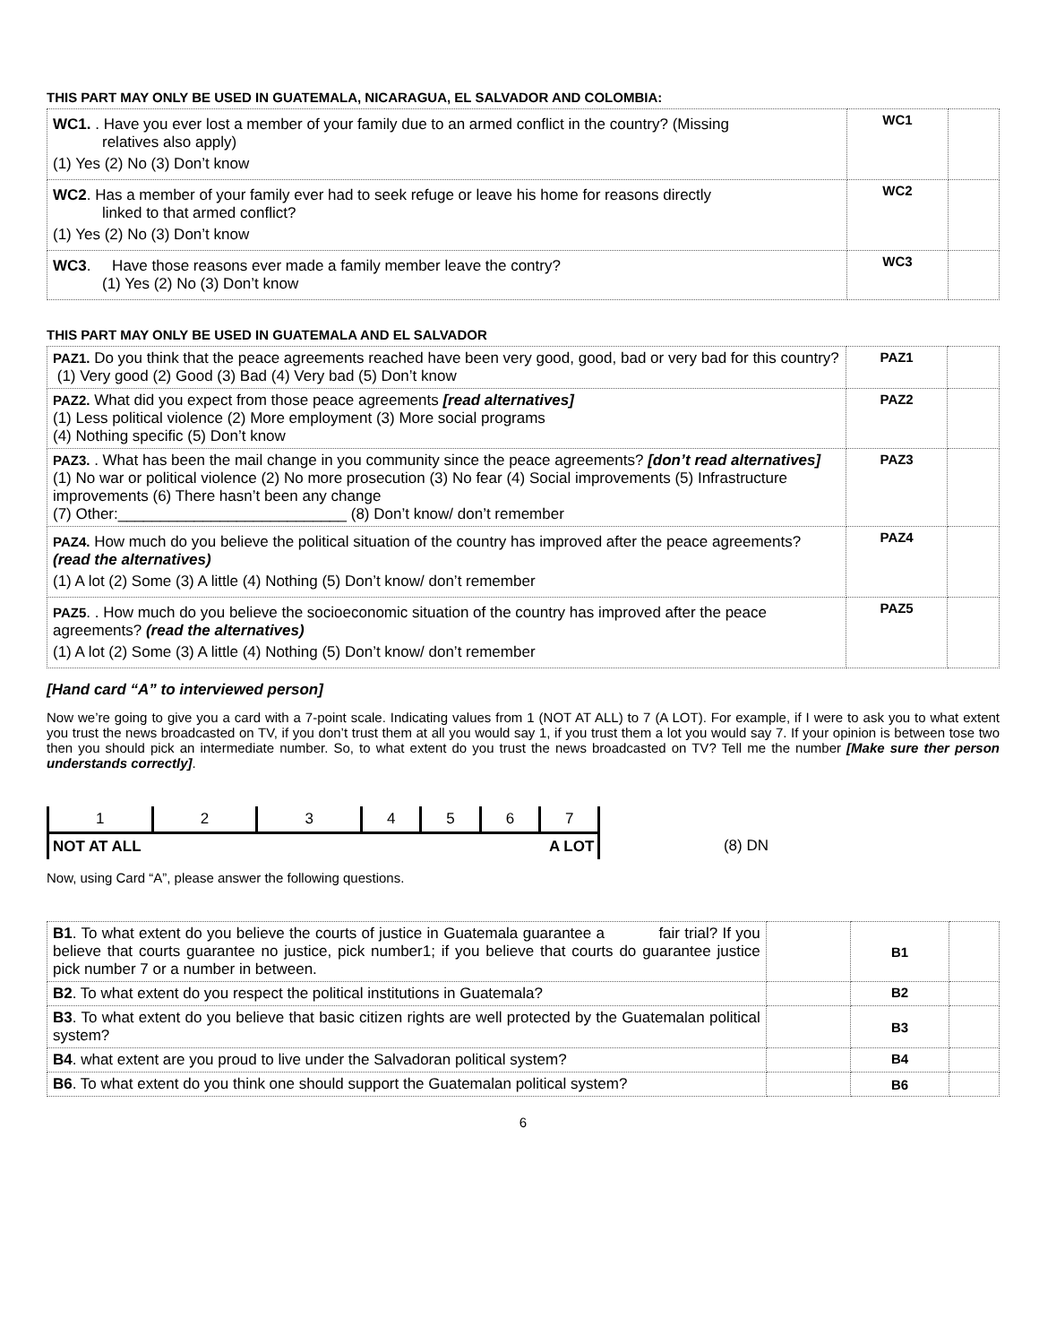THIS PART MAY ONLY BE USED IN GUATEMALA, NICARAGUA, EL SALVADOR AND COLOMBIA:
| WC1. . Have you ever lost a member of your family due to an armed conflict in the country? (Missing relatives also apply) (1) Yes (2) No (3) Don’t know | WC1 | |
| WC2 . Has a member of your family ever had to seek refuge or leave his home for reasons directly linked to that armed conflict? (1) Yes (2) No (3) Don’t know | WC2 | |
| WC3 . Have those reasons ever made a family member leave the contry? (1) Yes (2) No (3) Don’t know | WC3 | |
THIS PART MAY ONLY BE USED IN GUATEMALA AND EL SALVADOR
| PAZ1. Do you think that the peace agreements reached have been very good, good, bad or very bad for this country? (1) Very good (2) Good (3) Bad (4) Very bad (5) Don’t know | PAZ1 | |
| PAZ2. What did you expect from those peace agreements [read alternatives] (1) Less political violence (2) More employment (3) More social programs (4) Nothing specific (5) Don’t know | PAZ2 | |
| PAZ3. . What has been the mail change in you community since the peace agreements? [don’t read alternatives] (1) No war or political violence (2) No more prosecution (3) No fear (4) Social improvements (5) Infrastructure improvements (6) There hasn’t been any change (7) Other:___________________________ (8) Don’t know/ don’t remember | PAZ3 | |
| PAZ4. How much do you believe the political situation of the country has improved after the peace agreements? (read the alternatives) (1) A lot (2) Some (3) A little (4) Nothing (5) Don’t know/ don’t remember | PAZ4 | |
| PAZ5 . . How much do you believe the socioeconomic situation of the country has improved after the peace agreements? (read the alternatives) (1) A lot (2) Some (3) A little (4) Nothing (5) Don’t know/ don’t remember | PAZ5 | |
[Hand card “A” to interviewed person]
Now we’re going to give you a card with a 7-point scale. Indicating values from 1 (NOT AT ALL) to 7 (A LOT). For example, if I were to ask you to what extent you trust the news broadcasted on TV, if you don’t trust them at all you would say 1, if you trust them a lot you would say 7. If your opinion is between tose two then you should pick an intermediate number. So, to what extent do you trust the news broadcasted on TV? Tell me the number [Make sure ther person understands correctly].
| 1 | 2 | 3 | 4 | 5 | 6 | 7 | |
| NOT AT ALL | | | A LOT | | | | (8) DN |
Now, using Card “A”, please answer the following questions.
| B1 . To what extent do you believe the courts of justice in Guatemala guarantee a fair trial? If you believe that courts guarantee no justice, pick number1; if you believe that courts do guarantee justice pick number 7 or a number in between. | | B1 | |
| B2 . To what extent do you respect the political institutions in Guatemala? | | B2 | |
| B3 . To what extent do you believe that basic citizen rights are well protected by the Guatemalan political system? | | B3 | |
| B4 . what extent are you proud to live under the Salvadoran political system? | | B4 | |
| B6 . To what extent do you think one should support the Guatemalan political system? | | B6 | |
6